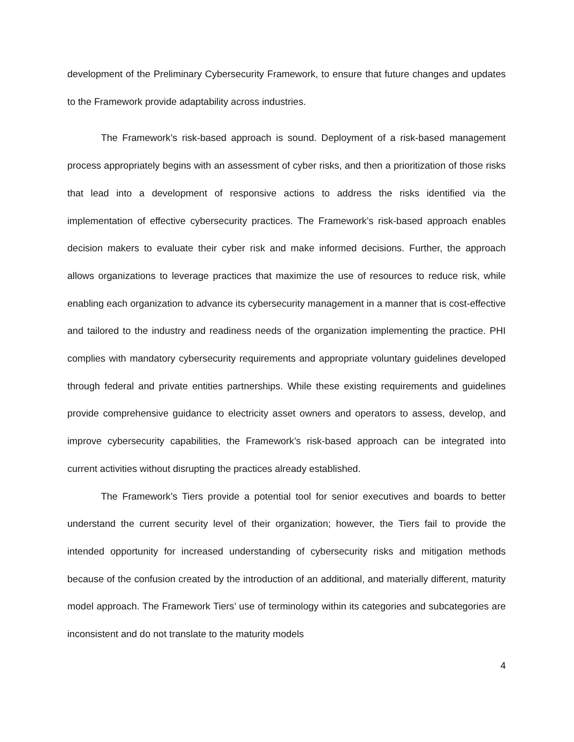development of the Preliminary Cybersecurity Framework, to ensure that future changes and updates to the Framework provide adaptability across industries.
The Framework’s risk-based approach is sound. Deployment of a risk-based management process appropriately begins with an assessment of cyber risks, and then a prioritization of those risks that lead into a development of responsive actions to address the risks identified via the implementation of effective cybersecurity practices. The Framework’s risk-based approach enables decision makers to evaluate their cyber risk and make informed decisions. Further, the approach allows organizations to leverage practices that maximize the use of resources to reduce risk, while enabling each organization to advance its cybersecurity management in a manner that is cost-effective and tailored to the industry and readiness needs of the organization implementing the practice. PHI complies with mandatory cybersecurity requirements and appropriate voluntary guidelines developed through federal and private entities partnerships. While these existing requirements and guidelines provide comprehensive guidance to electricity asset owners and operators to assess, develop, and improve cybersecurity capabilities, the Framework’s risk-based approach can be integrated into current activities without disrupting the practices already established.
The Framework’s Tiers provide a potential tool for senior executives and boards to better understand the current security level of their organization; however, the Tiers fail to provide the intended opportunity for increased understanding of cybersecurity risks and mitigation methods because of the confusion created by the introduction of an additional, and materially different, maturity model approach. The Framework Tiers’ use of terminology within its categories and subcategories are inconsistent and do not translate to the maturity models
4